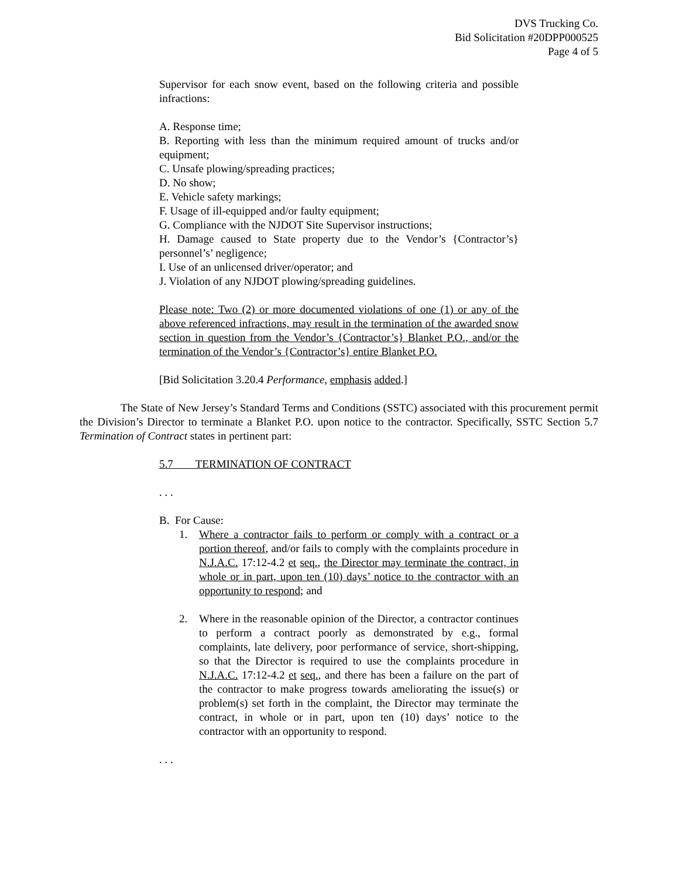DVS Trucking Co.
Bid Solicitation #20DPP000525
Page 4 of 5
Supervisor for each snow event, based on the following criteria and possible infractions:
A. Response time;
B. Reporting with less than the minimum required amount of trucks and/or equipment;
C. Unsafe plowing/spreading practices;
D. No show;
E. Vehicle safety markings;
F. Usage of ill-equipped and/or faulty equipment;
G. Compliance with the NJDOT Site Supervisor instructions;
H. Damage caused to State property due to the Vendor’s {Contractor’s} personnel’s’ negligence;
I. Use of an unlicensed driver/operator; and
J. Violation of any NJDOT plowing/spreading guidelines.
Please note: Two (2) or more documented violations of one (1) or any of the above referenced infractions, may result in the termination of the awarded snow section in question from the Vendor’s {Contractor’s} Blanket P.O., and/or the termination of the Vendor’s {Contractor’s} entire Blanket P.O.
[Bid Solicitation 3.20.4 Performance, emphasis added.]
The State of New Jersey’s Standard Terms and Conditions (SSTC) associated with this procurement permit the Division’s Director to terminate a Blanket P.O. upon notice to the contractor. Specifically, SSTC Section 5.7 Termination of Contract states in pertinent part:
5.7 TERMINATION OF CONTRACT
. . .
B. For Cause:
1. Where a contractor fails to perform or comply with a contract or a portion thereof, and/or fails to comply with the complaints procedure in N.J.A.C. 17:12-4.2 et seq., the Director may terminate the contract, in whole or in part, upon ten (10) days’ notice to the contractor with an opportunity to respond; and
2. Where in the reasonable opinion of the Director, a contractor continues to perform a contract poorly as demonstrated by e.g., formal complaints, late delivery, poor performance of service, short-shipping, so that the Director is required to use the complaints procedure in N.J.A.C. 17:12-4.2 et seq., and there has been a failure on the part of the contractor to make progress towards ameliorating the issue(s) or problem(s) set forth in the complaint, the Director may terminate the contract, in whole or in part, upon ten (10) days’ notice to the contractor with an opportunity to respond.
. . .